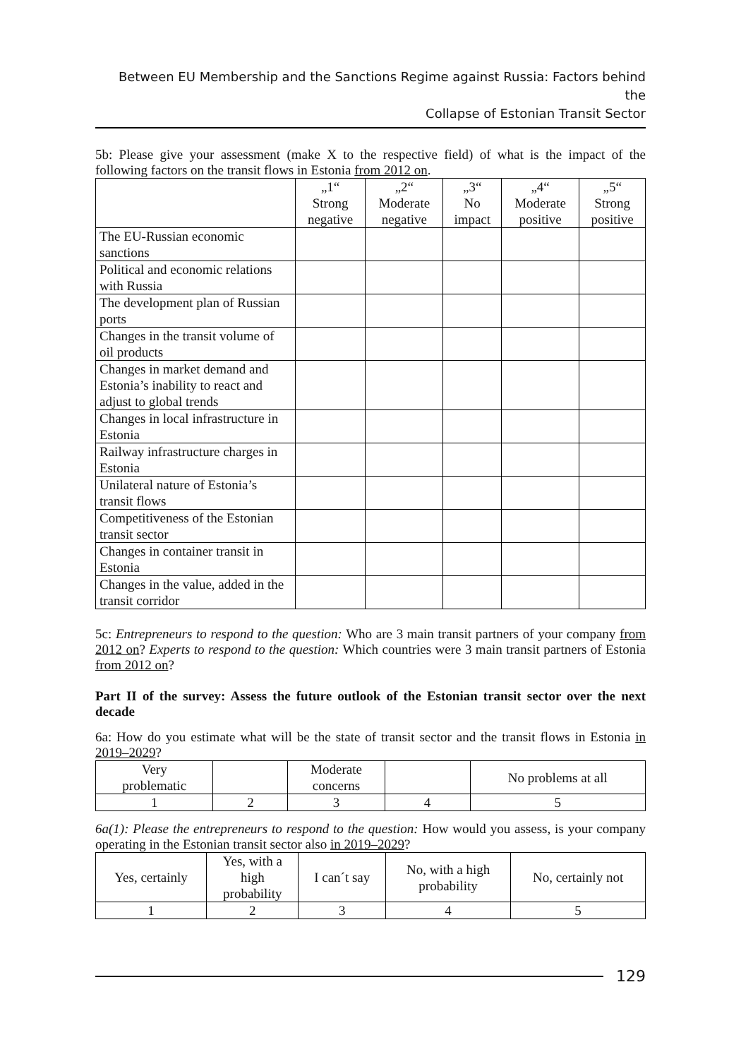Between EU Membership and the Sanctions Regime against Russia: Factors behind the
Collapse of Estonian Transit Sector
5b: Please give your assessment (make X to the respective field) of what is the impact of the following factors on the transit flows in Estonia from 2012 on.
| | „1“ Strong negative | „2“ Moderate negative | „3“ No impact | „4“ Moderate positive | „5“ Strong positive |
| --- | --- | --- | --- | --- | --- |
| The EU-Russian economic sanctions | | | | | |
| Political and economic relations with Russia | | | | | |
| The development plan of Russian ports | | | | | |
| Changes in the transit volume of oil products | | | | | |
| Changes in market demand and Estonia’s inability to react and adjust to global trends | | | | | |
| Changes in local infrastructure in Estonia | | | | | |
| Railway infrastructure charges in Estonia | | | | | |
| Unilateral nature of Estonia’s transit flows | | | | | |
| Competitiveness of the Estonian transit sector | | | | | |
| Changes in container transit in Estonia | | | | | |
| Changes in the value, added in the transit corridor | | | | | |
5c: Entrepreneurs to respond to the question: Who are 3 main transit partners of your company from 2012 on? Experts to respond to the question: Which countries were 3 main transit partners of Estonia from 2012 on?
Part II of the survey: Assess the future outlook of the Estonian transit sector over the next decade
6a: How do you estimate what will be the state of transit sector and the transit flows in Estonia in 2019–2029?
| Very problematic | | Moderate concerns | | No problems at all |
| 1 | 2 | 3 | 4 | 5 |
6a(1): Please the entrepreneurs to respond to the question: How would you assess, is your company operating in the Estonian transit sector also in 2019–2029?
| Yes, certainly | Yes, with a high probability | I can´t say | No, with a high probability | No, certainly not |
| 1 | 2 | 3 | 4 | 5 |
129